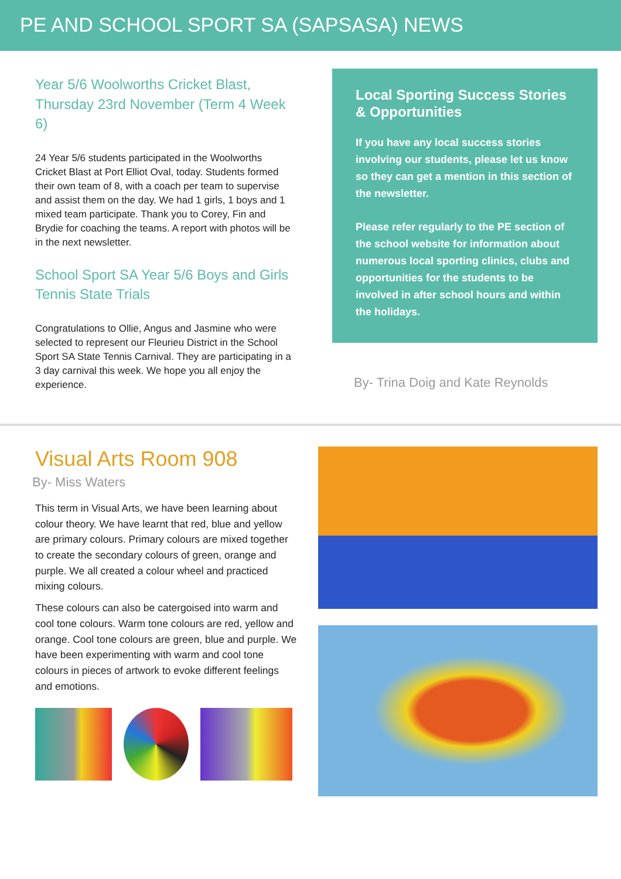PE AND SCHOOL SPORT SA (SAPSASA) NEWS
Year 5/6 Woolworths Cricket Blast, Thursday 23rd November (Term 4 Week 6)
24 Year 5/6 students participated in the Woolworths Cricket Blast at Port Elliot Oval, today. Students formed their own team of 8, with a coach per team to supervise and assist them on the day. We had 1 girls, 1 boys and 1 mixed team participate. Thank you to Corey, Fin and Brydie for coaching the teams. A report with photos will be in the next newsletter.
School Sport SA Year 5/6 Boys and Girls Tennis State Trials
Congratulations to Ollie, Angus and Jasmine who were selected to represent our Fleurieu District in the School Sport SA State Tennis Carnival. They are participating in a 3 day carnival this week. We hope you all enjoy the experience.
Local Sporting Success Stories & Opportunities
If you have any local success stories involving our students, please let us know so they can get a mention in this section of the newsletter.
Please refer regularly to the PE section of the school website for information about numerous local sporting clinics, clubs and opportunities for the students to be involved in after school hours and within the holidays.
By- Trina Doig and Kate Reynolds
Visual Arts Room 908
By- Miss Waters
This term in Visual Arts, we have been learning about colour theory. We have learnt that red, blue and yellow are primary colours. Primary colours are mixed together to create the secondary colours of green, orange and purple. We all created a colour wheel and practiced mixing colours.
These colours can also be catergoised into warm and cool tone colours. Warm tone colours are red, yellow and orange. Cool tone colours are green, blue and purple. We have been experimenting with warm and cool tone colours in pieces of artwork to evoke different feelings and emotions.